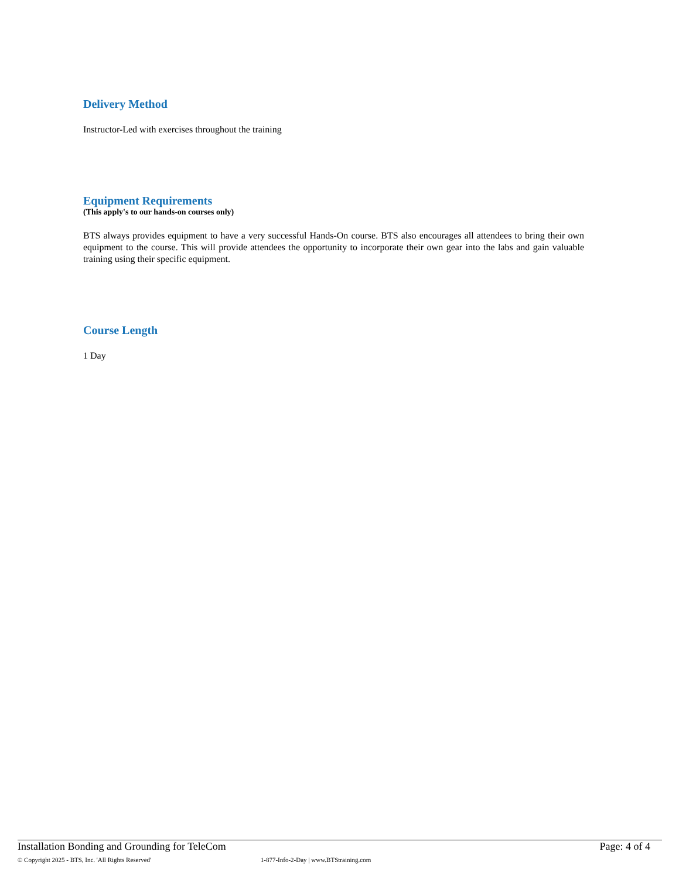Delivery Method
Instructor-Led with exercises throughout the training
Equipment Requirements
(This apply's to our hands-on courses only)
BTS always provides equipment to have a very successful Hands-On course. BTS also encourages all attendees to bring their own equipment to the course. This will provide attendees the opportunity to incorporate their own gear into the labs and gain valuable training using their specific equipment.
Course Length
1 Day
Installation Bonding and Grounding for TeleCom Page: 4 of 4
© Copyright 2025 - BTS, Inc. 'All Rights Reserved' 1-877-Info-2-Day | www.BTStraining.com